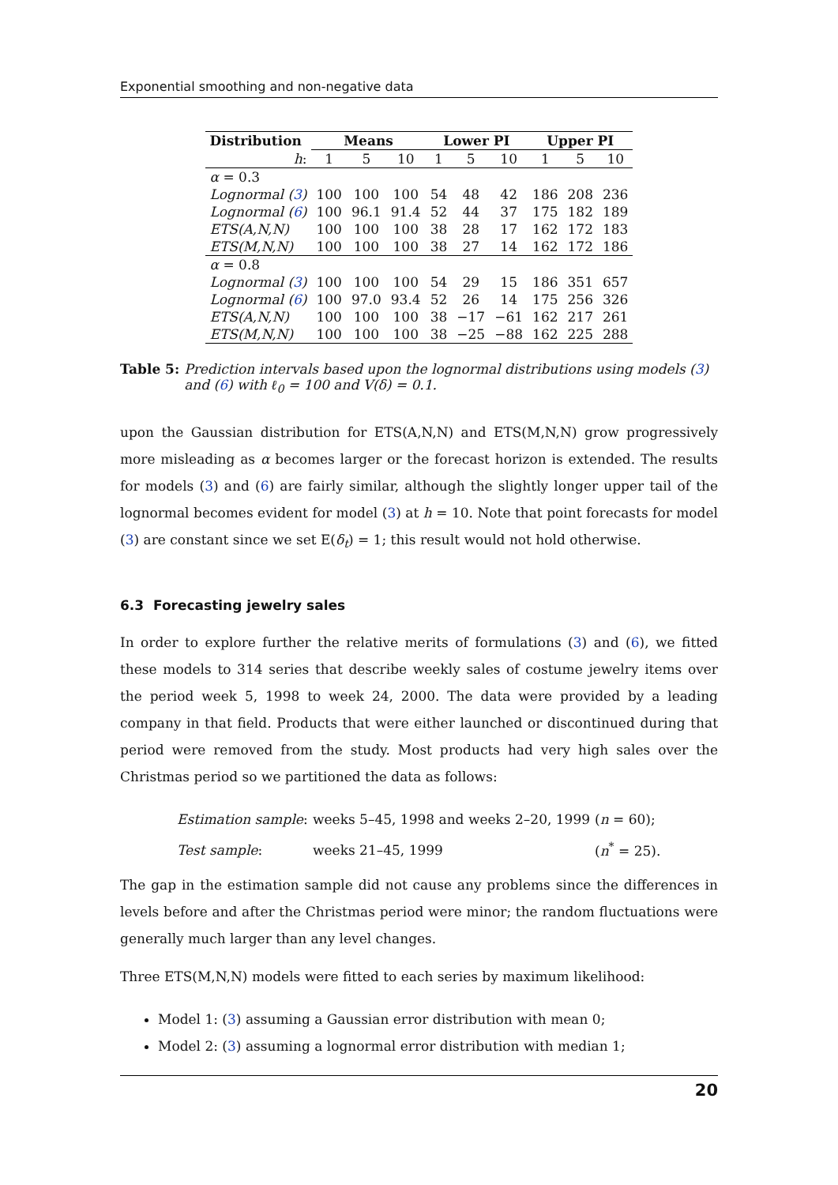Exponential smoothing and non-negative data
| Distribution | Means | | | Lower PI | | | Upper PI | | |
| --- | --- | --- | --- | --- | --- | --- | --- | --- | --- |
| h : | 1 | 5 | 10 | 1 | 5 | 10 | 1 | 5 | 10 |
| α = 0.3 | | | | | | | | | |
| Lognormal ( 3 ) | 100 | 100 | 100 | 54 | 48 | 42 | 186 | 208 | 236 |
| Lognormal ( 6 ) | 100 | 96.1 | 91.4 | 52 | 44 | 37 | 175 | 182 | 189 |
| ETS(A,N,N) | 100 | 100 | 100 | 38 | 28 | 17 | 162 | 172 | 183 |
| ETS(M,N,N) | 100 | 100 | 100 | 38 | 27 | 14 | 162 | 172 | 186 |
| α = 0.8 | | | | | | | | | |
| Lognormal ( 3 ) | 100 | 100 | 100 | 54 | 29 | 15 | 186 | 351 | 657 |
| Lognormal ( 6 ) | 100 | 97.0 | 93.4 | 52 | 26 | 14 | 175 | 256 | 326 |
| ETS(A,N,N) | 100 | 100 | 100 | 38 | −17 | −61 | 162 | 217 | 261 |
| ETS(M,N,N) | 100 | 100 | 100 | 38 | −25 | −88 | 162 | 225 | 288 |
Table 5: Prediction intervals based upon the lognormal distributions using models (3) and (6) with ℓ<sub>0</sub> = 100 and V(δ) = 0.1.
upon the Gaussian distribution for ETS(A,N,N) and ETS(M,N,N) grow progressively more misleading as α becomes larger or the forecast horizon is extended. The results for models (3) and (6) are fairly similar, although the slightly longer upper tail of the lognormal becomes evident for model (3) at h = 10. Note that point forecasts for model (3) are constant since we set E(δ<sub>t</sub>) = 1; this result would not hold otherwise.
6.3 Forecasting jewelry sales
In order to explore further the relative merits of formulations (3) and (6), we fitted these models to 314 series that describe weekly sales of costume jewelry items over the period week 5, 1998 to week 24, 2000. The data were provided by a leading company in that field. Products that were either launched or discontinued during that period were removed from the study. Most products had very high sales over the Christmas period so we partitioned the data as follows:
Estimation sample: weeks 5–45, 1998 and weeks 2–20, 1999 (n = 60);
Test sample: weeks 21–45, 1999 (n<sup>*</sup> = 25).
The gap in the estimation sample did not cause any problems since the differences in levels before and after the Christmas period were minor; the random fluctuations were generally much larger than any level changes.
Three ETS(M,N,N) models were fitted to each series by maximum likelihood:
Model 1: (3) assuming a Gaussian error distribution with mean 0;
Model 2: (3) assuming a lognormal error distribution with median 1;
20